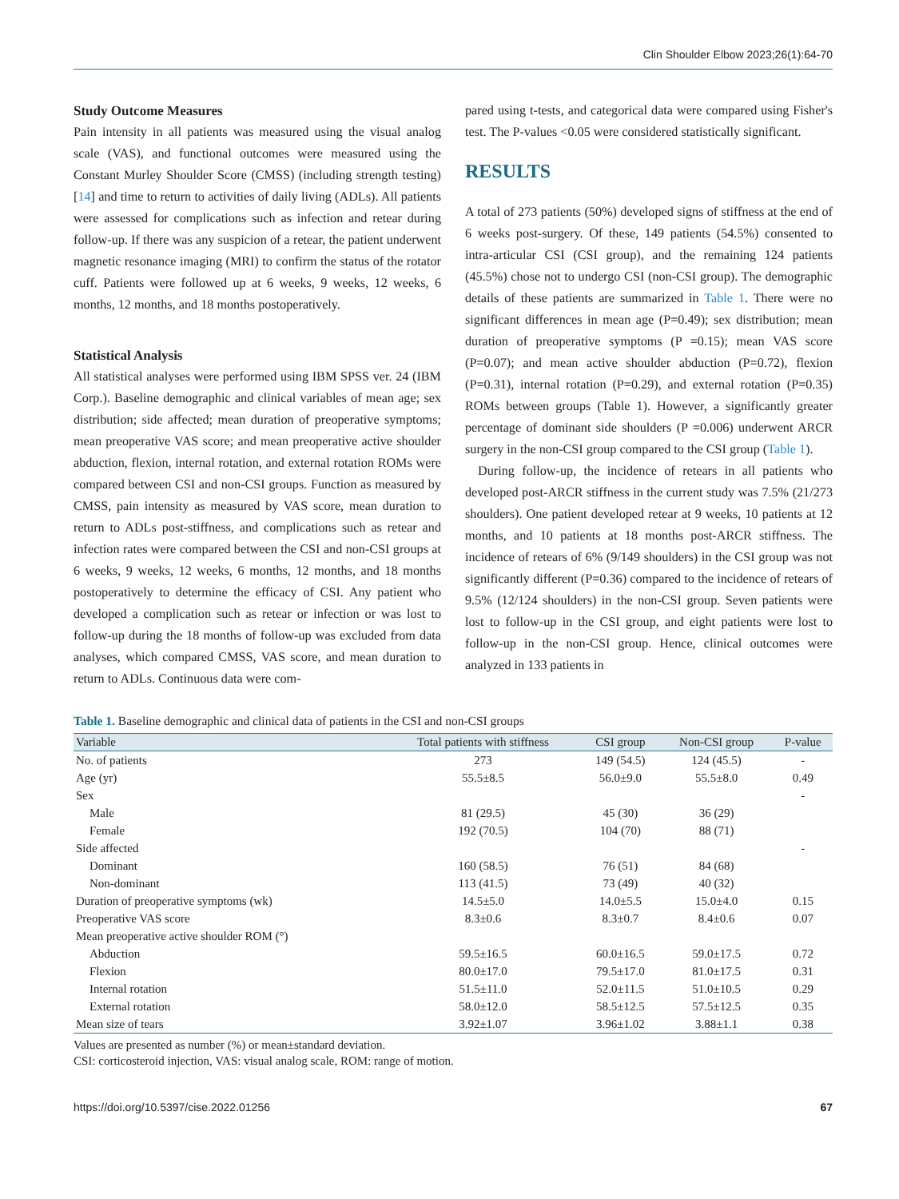Clin Shoulder Elbow 2023;26(1):64-70
Study Outcome Measures
Pain intensity in all patients was measured using the visual analog scale (VAS), and functional outcomes were measured using the Constant Murley Shoulder Score (CMSS) (including strength testing) [14] and time to return to activities of daily living (ADLs). All patients were assessed for complications such as infection and retear during follow-up. If there was any suspicion of a retear, the patient underwent magnetic resonance imaging (MRI) to confirm the status of the rotator cuff. Patients were followed up at 6 weeks, 9 weeks, 12 weeks, 6 months, 12 months, and 18 months postoperatively.
Statistical Analysis
All statistical analyses were performed using IBM SPSS ver. 24 (IBM Corp.). Baseline demographic and clinical variables of mean age; sex distribution; side affected; mean duration of preoperative symptoms; mean preoperative VAS score; and mean preoperative active shoulder abduction, flexion, internal rotation, and external rotation ROMs were compared between CSI and non-CSI groups. Function as measured by CMSS, pain intensity as measured by VAS score, mean duration to return to ADLs post-stiffness, and complications such as retear and infection rates were compared between the CSI and non-CSI groups at 6 weeks, 9 weeks, 12 weeks, 6 months, 12 months, and 18 months postoperatively to determine the efficacy of CSI. Any patient who developed a complication such as retear or infection or was lost to follow-up during the 18 months of follow-up was excluded from data analyses, which compared CMSS, VAS score, and mean duration to return to ADLs. Continuous data were com-
pared using t-tests, and categorical data were compared using Fisher's test. The P-values <0.05 were considered statistically significant.
RESULTS
A total of 273 patients (50%) developed signs of stiffness at the end of 6 weeks post-surgery. Of these, 149 patients (54.5%) consented to intra-articular CSI (CSI group), and the remaining 124 patients (45.5%) chose not to undergo CSI (non-CSI group). The demographic details of these patients are summarized in Table 1. There were no significant differences in mean age (P=0.49); sex distribution; mean duration of preoperative symptoms (P =0.15); mean VAS score (P=0.07); and mean active shoulder abduction (P=0.72), flexion (P=0.31), internal rotation (P=0.29), and external rotation (P=0.35) ROMs between groups (Table 1). However, a significantly greater percentage of dominant side shoulders (P =0.006) underwent ARCR surgery in the non-CSI group compared to the CSI group (Table 1).
During follow-up, the incidence of retears in all patients who developed post-ARCR stiffness in the current study was 7.5% (21/273 shoulders). One patient developed retear at 9 weeks, 10 patients at 12 months, and 10 patients at 18 months post-ARCR stiffness. The incidence of retears of 6% (9/149 shoulders) in the CSI group was not significantly different (P=0.36) compared to the incidence of retears of 9.5% (12/124 shoulders) in the non-CSI group. Seven patients were lost to follow-up in the CSI group, and eight patients were lost to follow-up in the non-CSI group. Hence, clinical outcomes were analyzed in 133 patients in
Table 1. Baseline demographic and clinical data of patients in the CSI and non-CSI groups
| Variable | Total patients with stiffness | CSI group | Non-CSI group | P-value |
| --- | --- | --- | --- | --- |
| No. of patients | 273 | 149 (54.5) | 124 (45.5) | - |
| Age (yr) | 55.5±8.5 | 56.0±9.0 | 55.5±8.0 | 0.49 |
| Sex | | | | - |
| Male | 81 (29.5) | 45 (30) | 36 (29) | |
| Female | 192 (70.5) | 104 (70) | 88 (71) | |
| Side affected | | | | - |
| Dominant | 160 (58.5) | 76 (51) | 84 (68) | |
| Non-dominant | 113 (41.5) | 73 (49) | 40 (32) | |
| Duration of preoperative symptoms (wk) | 14.5±5.0 | 14.0±5.5 | 15.0±4.0 | 0.15 |
| Preoperative VAS score | 8.3±0.6 | 8.3±0.7 | 8.4±0.6 | 0.07 |
| Mean preoperative active shoulder ROM (°) | | | | |
| Abduction | 59.5±16.5 | 60.0±16.5 | 59.0±17.5 | 0.72 |
| Flexion | 80.0±17.0 | 79.5±17.0 | 81.0±17.5 | 0.31 |
| Internal rotation | 51.5±11.0 | 52.0±11.5 | 51.0±10.5 | 0.29 |
| External rotation | 58.0±12.0 | 58.5±12.5 | 57.5±12.5 | 0.35 |
| Mean size of tears | 3.92±1.07 | 3.96±1.02 | 3.88±1.1 | 0.38 |
Values are presented as number (%) or mean±standard deviation.
CSI: corticosteroid injection, VAS: visual analog scale, ROM: range of motion.
https://doi.org/10.5397/cise.2022.01256 67